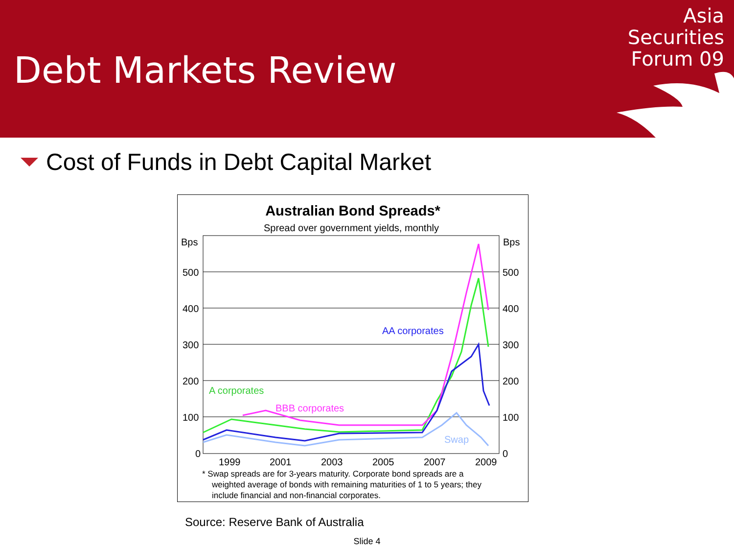Debt Markets Review
Asia
Securities
Forum 09
Cost of Funds in Debt Capital Market
Australian Bond Spreads*
Spread over government yields, monthly
Bps
Bps
500
400
300
200
100
0
500
400
300
200
100
0
1999
2001
2003
2005
2007
2009
A corporates
BBB corporates
AA corporates
Swap
* Swap spreads are for 3-years maturity. Corporate bond spreads are a
weighted average of bonds with remaining maturities of 1 to 5 years; they
include financial and non-financial corporates.
Source: Reserve Bank of Australia
Slide 4